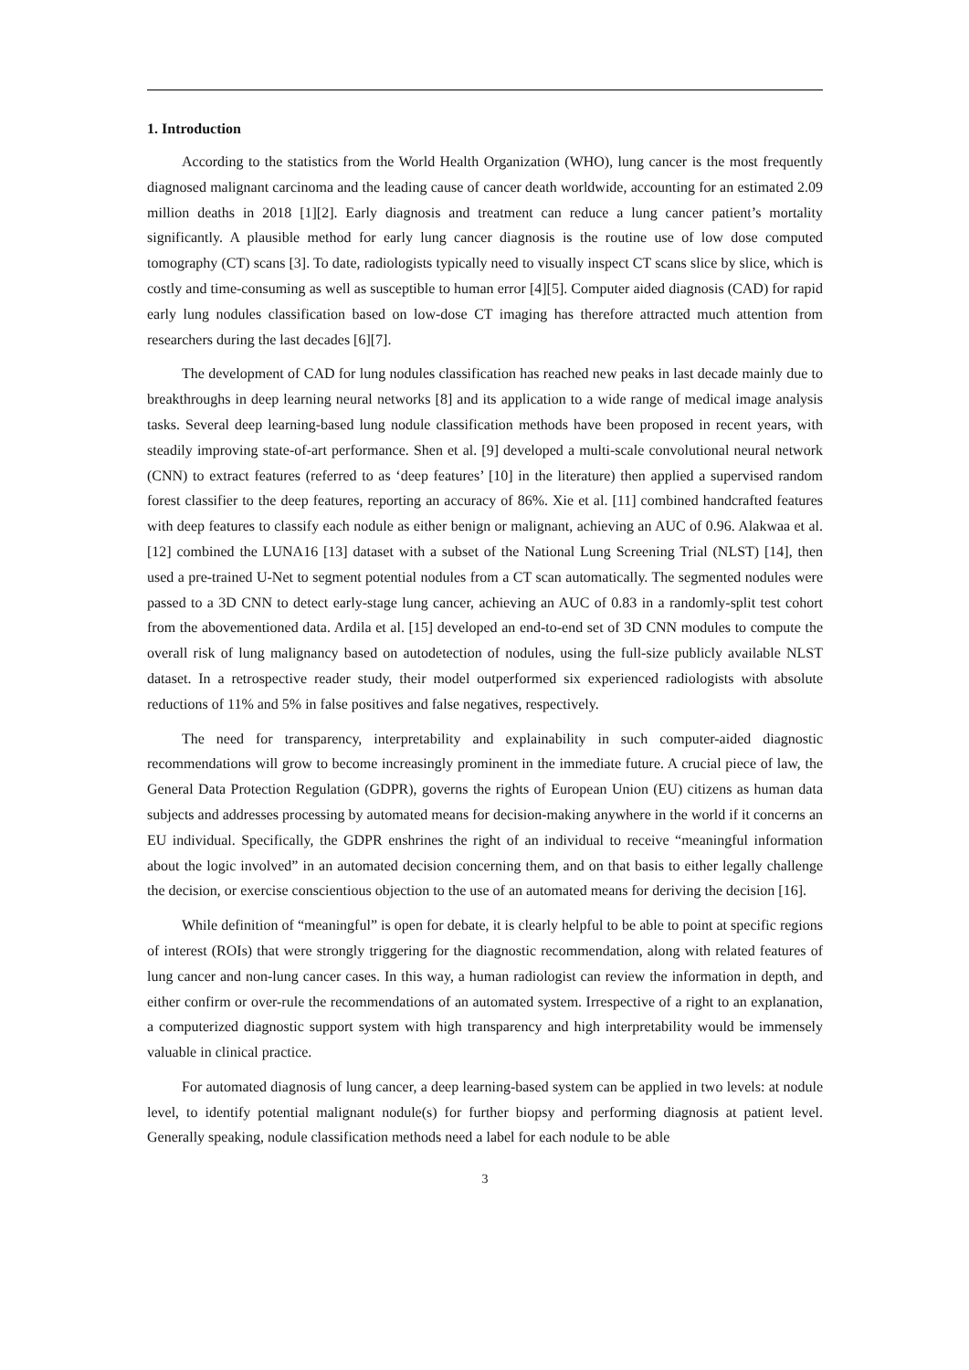1. Introduction
According to the statistics from the World Health Organization (WHO), lung cancer is the most frequently diagnosed malignant carcinoma and the leading cause of cancer death worldwide, accounting for an estimated 2.09 million deaths in 2018 [1][2]. Early diagnosis and treatment can reduce a lung cancer patient’s mortality significantly. A plausible method for early lung cancer diagnosis is the routine use of low dose computed tomography (CT) scans [3]. To date, radiologists typically need to visually inspect CT scans slice by slice, which is costly and time-consuming as well as susceptible to human error [4][5]. Computer aided diagnosis (CAD) for rapid early lung nodules classification based on low-dose CT imaging has therefore attracted much attention from researchers during the last decades [6][7].
The development of CAD for lung nodules classification has reached new peaks in last decade mainly due to breakthroughs in deep learning neural networks [8] and its application to a wide range of medical image analysis tasks. Several deep learning-based lung nodule classification methods have been proposed in recent years, with steadily improving state-of-art performance. Shen et al. [9] developed a multi-scale convolutional neural network (CNN) to extract features (referred to as ‘deep features’ [10] in the literature) then applied a supervised random forest classifier to the deep features, reporting an accuracy of 86%. Xie et al. [11] combined handcrafted features with deep features to classify each nodule as either benign or malignant, achieving an AUC of 0.96. Alakwaa et al. [12] combined the LUNA16 [13] dataset with a subset of the National Lung Screening Trial (NLST) [14], then used a pre-trained U-Net to segment potential nodules from a CT scan automatically. The segmented nodules were passed to a 3D CNN to detect early-stage lung cancer, achieving an AUC of 0.83 in a randomly-split test cohort from the abovementioned data. Ardila et al. [15] developed an end-to-end set of 3D CNN modules to compute the overall risk of lung malignancy based on autodetection of nodules, using the full-size publicly available NLST dataset. In a retrospective reader study, their model outperformed six experienced radiologists with absolute reductions of 11% and 5% in false positives and false negatives, respectively.
The need for transparency, interpretability and explainability in such computer-aided diagnostic recommendations will grow to become increasingly prominent in the immediate future. A crucial piece of law, the General Data Protection Regulation (GDPR), governs the rights of European Union (EU) citizens as human data subjects and addresses processing by automated means for decision-making anywhere in the world if it concerns an EU individual. Specifically, the GDPR enshrines the right of an individual to receive “meaningful information about the logic involved” in an automated decision concerning them, and on that basis to either legally challenge the decision, or exercise conscientious objection to the use of an automated means for deriving the decision [16].
While definition of “meaningful” is open for debate, it is clearly helpful to be able to point at specific regions of interest (ROIs) that were strongly triggering for the diagnostic recommendation, along with related features of lung cancer and non-lung cancer cases. In this way, a human radiologist can review the information in depth, and either confirm or over-rule the recommendations of an automated system. Irrespective of a right to an explanation, a computerized diagnostic support system with high transparency and high interpretability would be immensely valuable in clinical practice.
For automated diagnosis of lung cancer, a deep learning-based system can be applied in two levels: at nodule level, to identify potential malignant nodule(s) for further biopsy and performing diagnosis at patient level. Generally speaking, nodule classification methods need a label for each nodule to be able
3